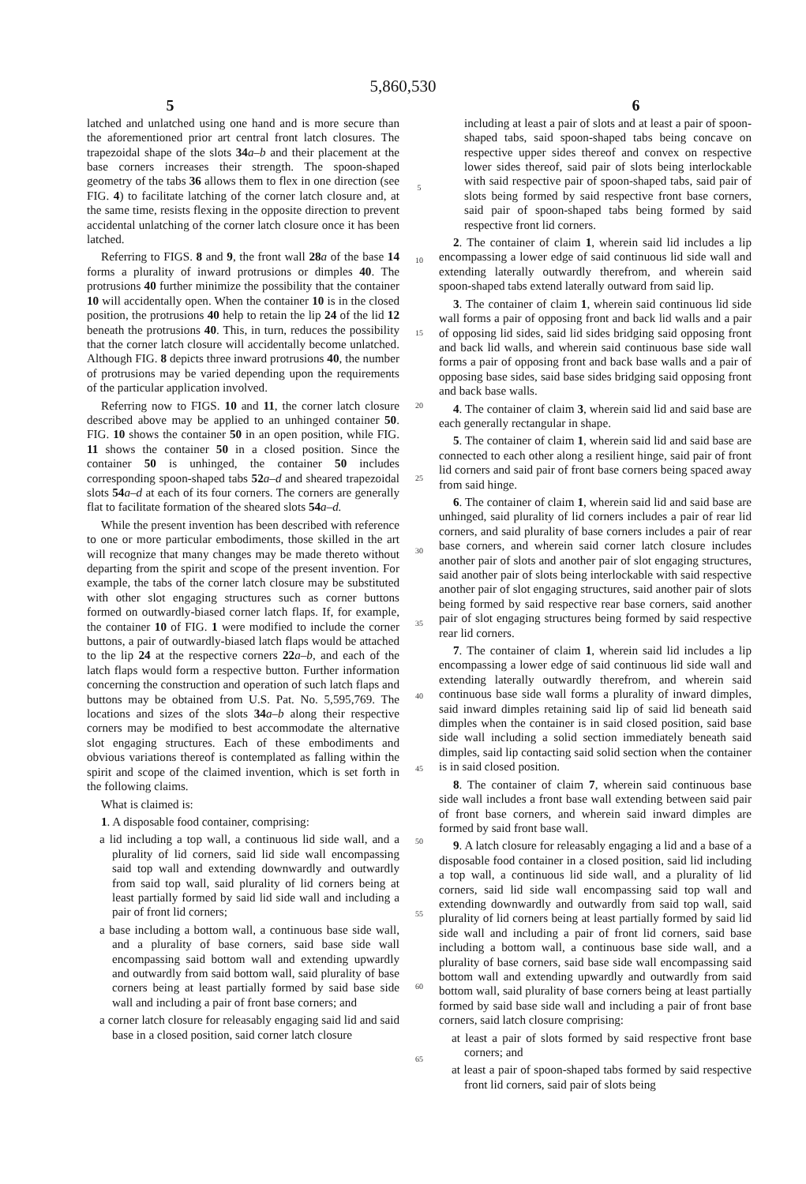5,860,530
5 6
latched and unlatched using one hand and is more secure than the aforementioned prior art central front latch closures. The trapezoidal shape of the slots 34 a–b and their placement at the base corners increases their strength. The spoon-shaped geometry of the tabs 36 allows them to flex in one direction (see FIG. 4) to facilitate latching of the corner latch closure and, at the same time, resists flexing in the opposite direction to prevent accidental unlatching of the corner latch closure once it has been latched.
Referring to FIGS. 8 and 9, the front wall 28 a of the base 14 forms a plurality of inward protrusions or dimples 40. The protrusions 40 further minimize the possibility that the container 10 will accidentally open. When the container 10 is in the closed position, the protrusions 40 help to retain the lip 24 of the lid 12 beneath the protrusions 40. This, in turn, reduces the possibility that the corner latch closure will accidentally become unlatched. Although FIG. 8 depicts three inward protrusions 40, the number of protrusions may be varied depending upon the requirements of the particular application involved.
Referring now to FIGS. 10 and 11, the corner latch closure described above may be applied to an unhinged container 50. FIG. 10 shows the container 50 in an open position, while FIG. 11 shows the container 50 in a closed position. Since the container 50 is unhinged, the container 50 includes corresponding spoon-shaped tabs 52 a–d and sheared trapezoidal slots 54 a–d at each of its four corners. The corners are generally flat to facilitate formation of the sheared slots 54 a–d.
While the present invention has been described with reference to one or more particular embodiments, those skilled in the art will recognize that many changes may be made thereto without departing from the spirit and scope of the present invention. For example, the tabs of the corner latch closure may be substituted with other slot engaging structures such as corner buttons formed on outwardly-biased corner latch flaps. If, for example, the container 10 of FIG. 1 were modified to include the corner buttons, a pair of outwardly-biased latch flaps would be attached to the lip 24 at the respective corners 22 a–b, and each of the latch flaps would form a respective button. Further information concerning the construction and operation of such latch flaps and buttons may be obtained from U.S. Pat. No. 5,595,769. The locations and sizes of the slots 34 a–b along their respective corners may be modified to best accommodate the alternative slot engaging structures. Each of these embodiments and obvious variations thereof is contemplated as falling within the spirit and scope of the claimed invention, which is set forth in the following claims.
What is claimed is:
1. A disposable food container, comprising:
a lid including a top wall, a continuous lid side wall, and a plurality of lid corners, said lid side wall encompassing said top wall and extending downwardly and outwardly from said top wall, said plurality of lid corners being at least partially formed by said lid side wall and including a pair of front lid corners;
a base including a bottom wall, a continuous base side wall, and a plurality of base corners, said base side wall encompassing said bottom wall and extending upwardly and outwardly from said bottom wall, said plurality of base corners being at least partially formed by said base side wall and including a pair of front base corners; and
a corner latch closure for releasably engaging said lid and said base in a closed position, said corner latch closure
5
10
15
20
25
30
35
40
45
50
55
60
65
including at least a pair of slots and at least a pair of spoon-shaped tabs, said spoon-shaped tabs being concave on respective upper sides thereof and convex on respective lower sides thereof, said pair of slots being interlockable with said respective pair of spoon-shaped tabs, said pair of slots being formed by said respective front base corners, said pair of spoon-shaped tabs being formed by said respective front lid corners.
2. The container of claim 1, wherein said lid includes a lip encompassing a lower edge of said continuous lid side wall and extending laterally outwardly therefrom, and wherein said spoon-shaped tabs extend laterally outward from said lip.
3. The container of claim 1, wherein said continuous lid side wall forms a pair of opposing front and back lid walls and a pair of opposing lid sides, said lid sides bridging said opposing front and back lid walls, and wherein said continuous base side wall forms a pair of opposing front and back base walls and a pair of opposing base sides, said base sides bridging said opposing front and back base walls.
4. The container of claim 3, wherein said lid and said base are each generally rectangular in shape.
5. The container of claim 1, wherein said lid and said base are connected to each other along a resilient hinge, said pair of front lid corners and said pair of front base corners being spaced away from said hinge.
6. The container of claim 1, wherein said lid and said base are unhinged, said plurality of lid corners includes a pair of rear lid corners, and said plurality of base corners includes a pair of rear base corners, and wherein said corner latch closure includes another pair of slots and another pair of slot engaging structures, said another pair of slots being interlockable with said respective another pair of slot engaging structures, said another pair of slots being formed by said respective rear base corners, said another pair of slot engaging structures being formed by said respective rear lid corners.
7. The container of claim 1, wherein said lid includes a lip encompassing a lower edge of said continuous lid side wall and extending laterally outwardly therefrom, and wherein said continuous base side wall forms a plurality of inward dimples, said inward dimples retaining said lip of said lid beneath said dimples when the container is in said closed position, said base side wall including a solid section immediately beneath said dimples, said lip contacting said solid section when the container is in said closed position.
8. The container of claim 7, wherein said continuous base side wall includes a front base wall extending between said pair of front base corners, and wherein said inward dimples are formed by said front base wall.
9. A latch closure for releasably engaging a lid and a base of a disposable food container in a closed position, said lid including a top wall, a continuous lid side wall, and a plurality of lid corners, said lid side wall encompassing said top wall and extending downwardly and outwardly from said top wall, said plurality of lid corners being at least partially formed by said lid side wall and including a pair of front lid corners, said base including a bottom wall, a continuous base side wall, and a plurality of base corners, said base side wall encompassing said bottom wall and extending upwardly and outwardly from said bottom wall, said plurality of base corners being at least partially formed by said base side wall and including a pair of front base corners, said latch closure comprising:
at least a pair of slots formed by said respective front base corners; and
at least a pair of spoon-shaped tabs formed by said respective front lid corners, said pair of slots being